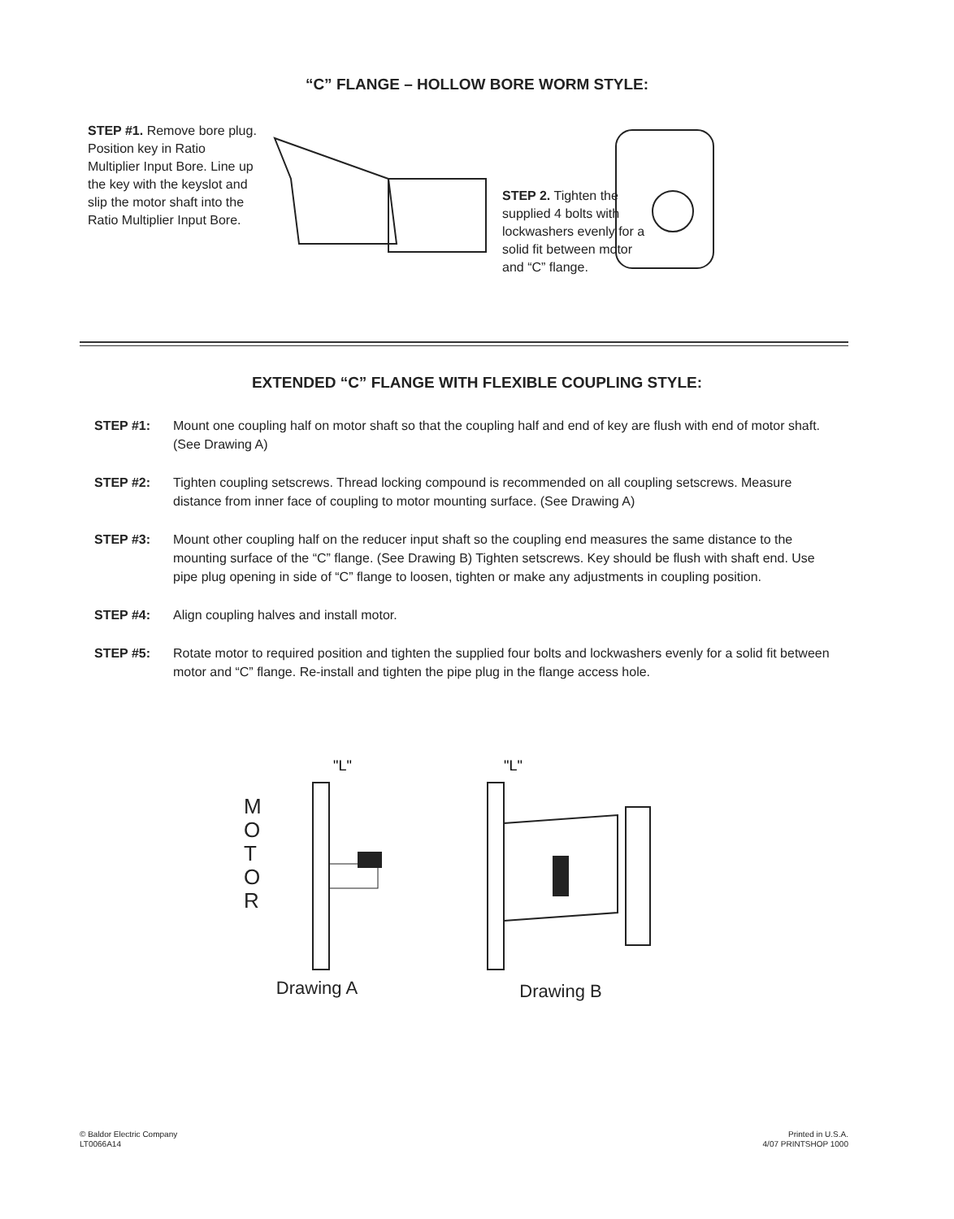“C” FLANGE – HOLLOW BORE WORM STYLE:
STEP #1. Remove bore plug. Position key in Ratio Multiplier Input Bore. Line up the key with the keyslot and slip the motor shaft into the Ratio Multiplier Input Bore.
STEP 2. Tighten the supplied 4 bolts with lockwashers evenly for a solid fit between motor and “C” flange.
EXTENDED “C” FLANGE WITH FLEXIBLE COUPLING STYLE:
STEP #1: Mount one coupling half on motor shaft so that the coupling half and end of key are flush with end of motor shaft. (See Drawing A)
STEP #2: Tighten coupling setscrews. Thread locking compound is recommended on all coupling setscrews. Measure distance from inner face of coupling to motor mounting surface. (See Drawing A)
STEP #3: Mount other coupling half on the reducer input shaft so the coupling end measures the same distance to the mounting surface of the “C” flange. (See Drawing B) Tighten setscrews. Key should be flush with shaft end. Use pipe plug opening in side of “C” flange to loosen, tighten or make any adjustments in coupling position.
STEP #4: Align coupling halves and install motor.
STEP #5: Rotate motor to required position and tighten the supplied four bolts and lockwashers evenly for a solid fit between motor and “C” flange. Re-install and tighten the pipe plug in the flange access hole.
M
O
T
O
R
"L"
Drawing A
"L"
Drawing B
© Baldor Electric Company
LT0066A14
Printed in U.S.A.
4/07 PRINTSHOP 1000